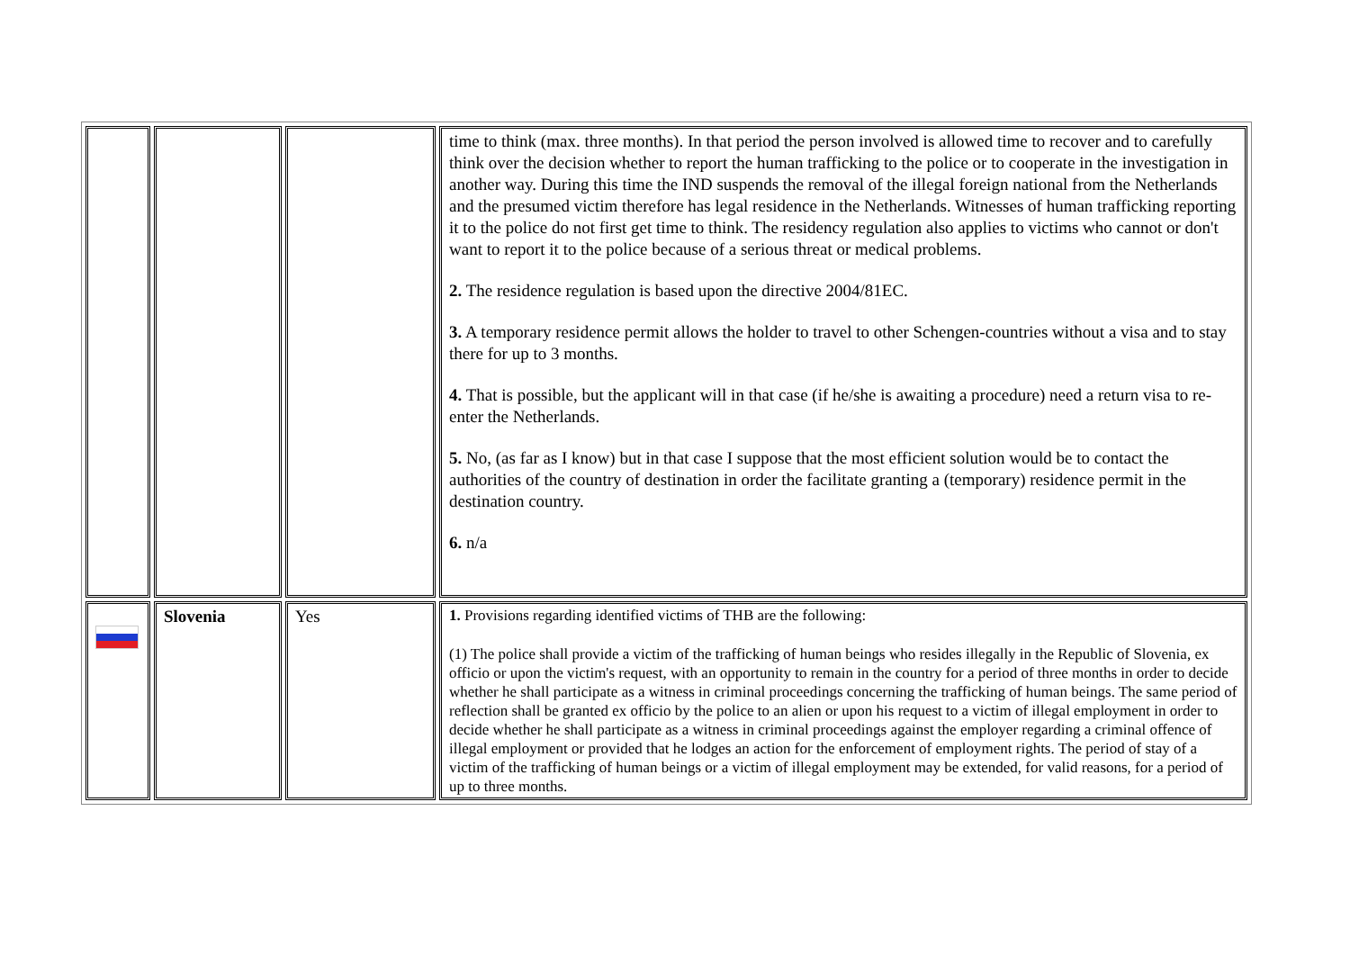| | | | time to think (max. three months). In that period the person involved is allowed time to recover and to carefully think over the decision whether to report the human trafficking to the police or to cooperate in the investigation in another way. During this time the IND suspends the removal of the illegal foreign national from the Netherlands and the presumed victim therefore has legal residence in the Netherlands. Witnesses of human trafficking reporting it to the police do not first get time to think. The residency regulation also applies to victims who cannot or don't want to report it to the police because of a serious threat or medical problems. 2. The residence regulation is based upon the directive 2004/81EC. 3. A temporary residence permit allows the holder to travel to other Schengen-countries without a visa and to stay there for up to 3 months. 4. That is possible, but the applicant will in that case (if he/she is awaiting a procedure) need a return visa to re-enter the Netherlands. 5. No, (as far as I know) but in that case I suppose that the most efficient solution would be to contact the authorities of the country of destination in order the facilitate granting a (temporary) residence permit in the destination country. 6. n/a |
| | Slovenia | Yes | 1. Provisions regarding identified victims of THB are the following: (1) The police shall provide a victim of the trafficking of human beings who resides illegally in the Republic of Slovenia, ex officio or upon the victim's request, with an opportunity to remain in the country for a period of three months in order to decide whether he shall participate as a witness in criminal proceedings concerning the trafficking of human beings. The same period of reflection shall be granted ex officio by the police to an alien or upon his request to a victim of illegal employment in order to decide whether he shall participate as a witness in criminal proceedings against the employer regarding a criminal offence of illegal employment or provided that he lodges an action for the enforcement of employment rights. The period of stay of a victim of the trafficking of human beings or a victim of illegal employment may be extended, for valid reasons, for a period of up to three months. |